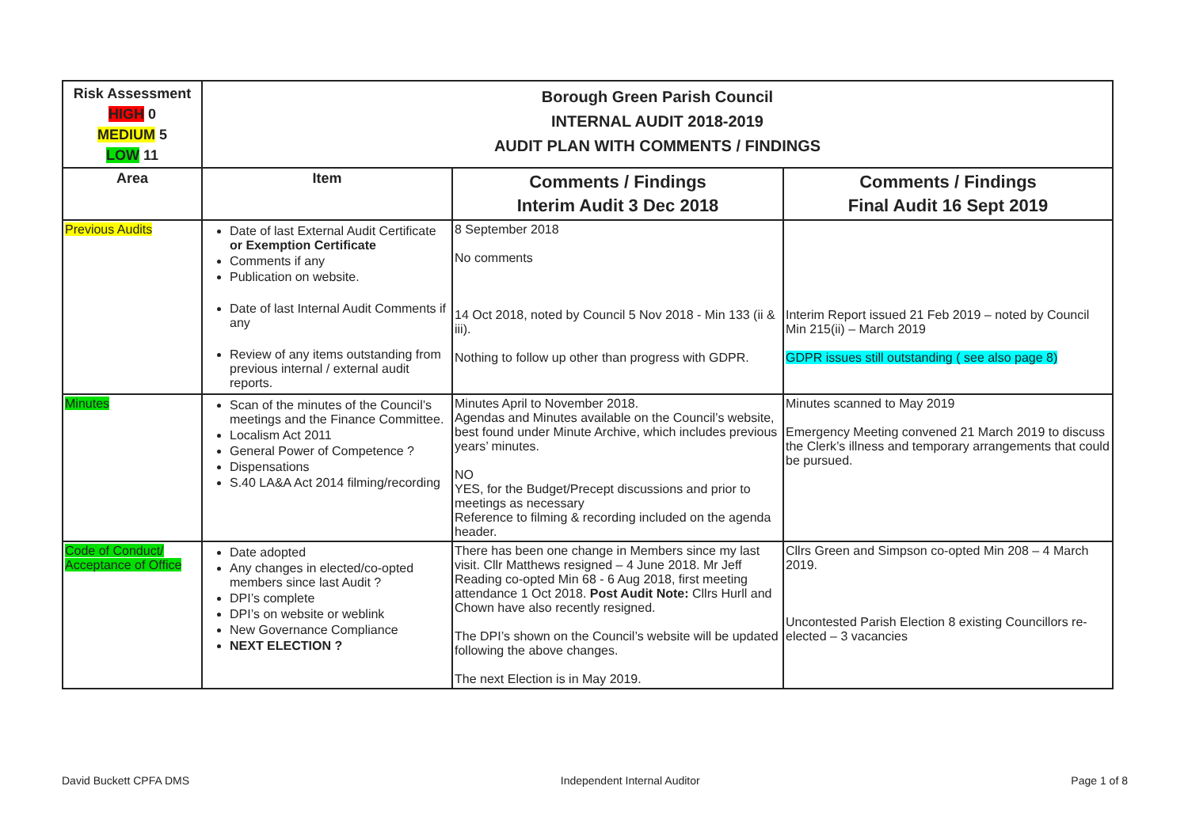| Risk Assessment HIGH 0 MEDIUM 5 LOW 11 | Borough Green Parish Council INTERNAL AUDIT 2018-2019 AUDIT PLAN WITH COMMENTS / FINDINGS | | |
| Area | Item | Comments / Findings Interim Audit 3 Dec 2018 | Comments / Findings Final Audit 16 Sept 2019 |
| Previous Audits | Date of last External Audit Certificate or Exemption Certificate Comments if any Publication on website. Date of last Internal Audit Comments if any Review of any items outstanding from previous internal / external audit reports. | 8 September 2018 No comments 14 Oct 2018, noted by Council 5 Nov 2018 - Min 133 (ii & iii). Nothing to follow up other than progress with GDPR. | Interim Report issued 21 Feb 2019 – noted by Council Min 215(ii) – March 2019 GDPR issues still outstanding ( see also page 8) |
| Minutes | Scan of the minutes of the Council’s meetings and the Finance Committee. Localism Act 2011 General Power of Competence ? Dispensations S.40 LA&A Act 2014 filming/recording | Minutes April to November 2018. Agendas and Minutes available on the Council’s website, best found under Minute Archive, which includes previous years’ minutes. NO YES, for the Budget/Precept discussions and prior to meetings as necessary Reference to filming & recording included on the agenda header. | Minutes scanned to May 2019 Emergency Meeting convened 21 March 2019 to discuss the Clerk’s illness and temporary arrangements that could be pursued. |
| Code of Conduct/ Acceptance of Office | Date adopted Any changes in elected/co-opted members since last Audit ? DPI’s complete DPI’s on website or weblink New Governance Compliance NEXT ELECTION ? | There has been one change in Members since my last visit. Cllr Matthews resigned – 4 June 2018. Mr Jeff Reading co-opted Min 68 - 6 Aug 2018, first meeting attendance 1 Oct 2018. Post Audit Note: Cllrs Hurll and Chown have also recently resigned. The DPI’s shown on the Council’s website will be updated following the above changes. The next Election is in May 2019. | Cllrs Green and Simpson co-opted Min 208 – 4 March 2019. Uncontested Parish Election 8 existing Councillors re-elected – 3 vacancies |
David Buckett CPFA DMS Independent Internal Auditor Page 1 of 8